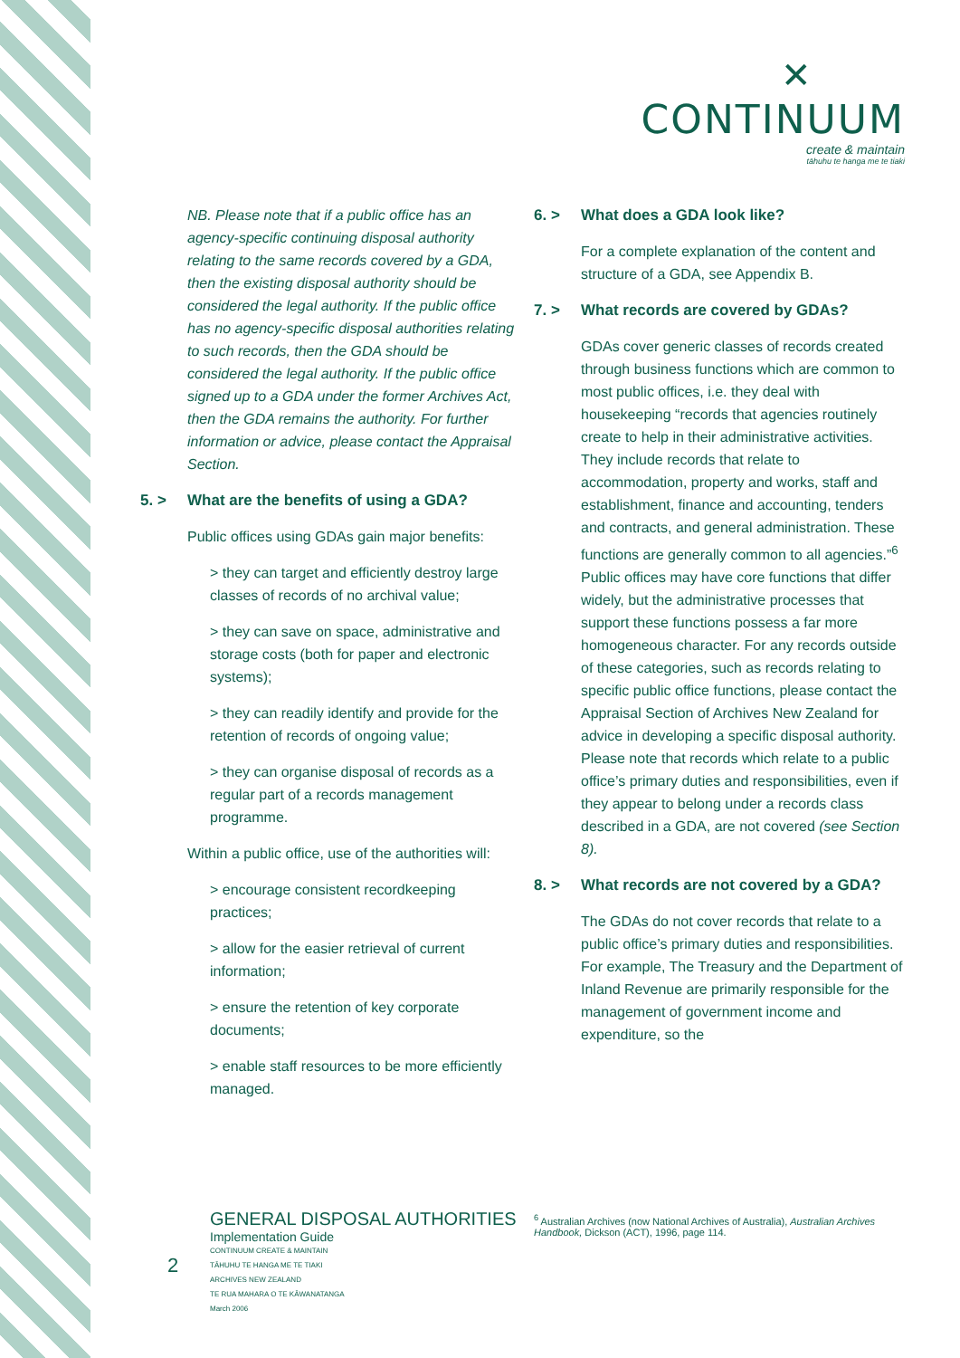✕
CONTINUUM
create & maintain
tāhuhu te hanga me te tiaki
NB. Please note that if a public office has an agency-specific continuing disposal authority relating to the same records covered by a GDA, then the existing disposal authority should be considered the legal authority. If the public office has no agency-specific disposal authorities relating to such records, then the GDA should be considered the legal authority. If the public office signed up to a GDA under the former Archives Act, then the GDA remains the authority. For further information or advice, please contact the Appraisal Section.
5. > What are the benefits of using a GDA?
Public offices using GDAs gain major benefits:
> they can target and efficiently destroy large classes of records of no archival value;
> they can save on space, administrative and storage costs (both for paper and electronic systems);
> they can readily identify and provide for the retention of records of ongoing value;
> they can organise disposal of records as a regular part of a records management programme.
Within a public office, use of the authorities will:
> encourage consistent recordkeeping practices;
> allow for the easier retrieval of current information;
> ensure the retention of key corporate documents;
> enable staff resources to be more efficiently managed.
6. > What does a GDA look like?
For a complete explanation of the content and structure of a GDA, see Appendix B.
7. > What records are covered by GDAs?
GDAs cover generic classes of records created through business functions which are common to most public offices, i.e. they deal with housekeeping “records that agencies routinely create to help in their administrative activities. They include records that relate to accommodation, property and works, staff and establishment, finance and accounting, tenders and contracts, and general administration. These functions are generally common to all agencies.”<sup>6</sup> Public offices may have core functions that differ widely, but the administrative processes that support these functions possess a far more homogeneous character. For any records outside of these categories, such as records relating to specific public office functions, please contact the Appraisal Section of Archives New Zealand for advice in developing a specific disposal authority. Please note that records which relate to a public office’s primary duties and responsibilities, even if they appear to belong under a records class described in a GDA, are not covered (see Section 8).
8. > What records are not covered by a GDA?
The GDAs do not cover records that relate to a public office’s primary duties and responsibilities. For example, The Treasury and the Department of Inland Revenue are primarily responsible for the management of government income and expenditure, so the
2
GENERAL DISPOSAL AUTHORITIES
Implementation Guide
CONTINUUM CREATE & MAINTAIN
TĀHUHU TE HANGA ME TE TIAKI
ARCHIVES NEW ZEALAND
TE RUA MAHARA O TE KĀWANATANGA
March 2006
<sup>6</sup> Australian Archives (now National Archives of Australia), Australian Archives Handbook, Dickson (ACT), 1996, page 114.